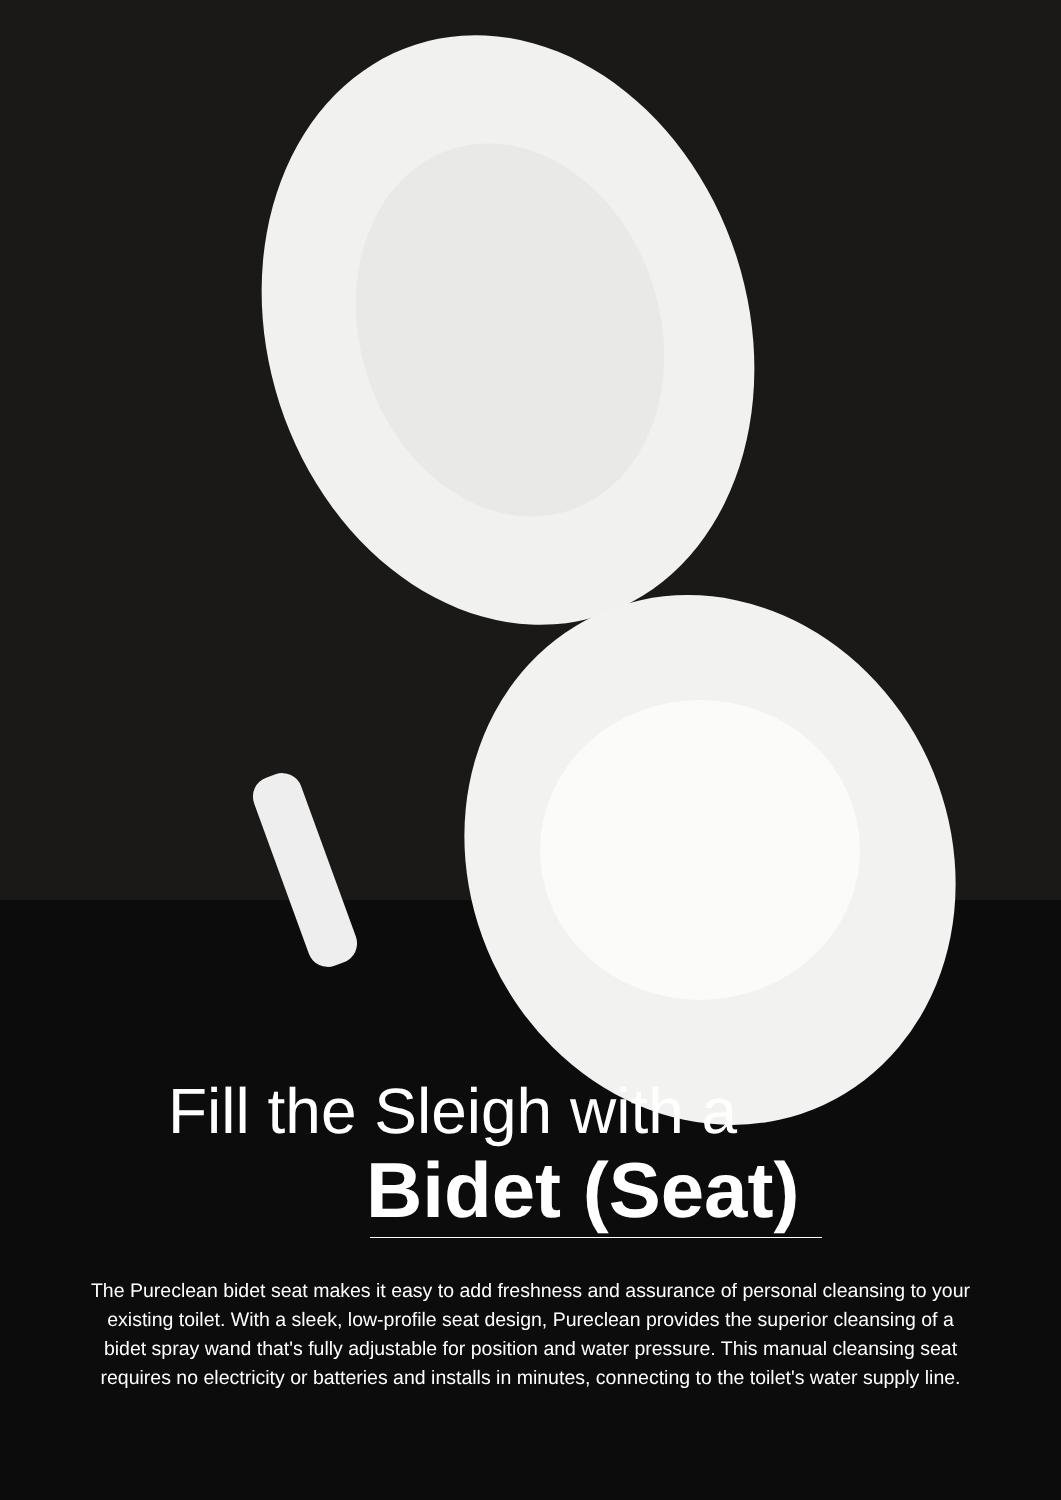Fill the Sleigh with a
Bidet (Seat)
The Pureclean bidet seat makes it easy to add freshness and assurance of personal cleansing to your existing toilet. With a sleek, low-profile seat design, Pureclean provides the superior cleansing of a bidet spray wand that's fully adjustable for position and water pressure. This manual cleansing seat requires no electricity or batteries and installs in minutes, connecting to the toilet's water supply line.